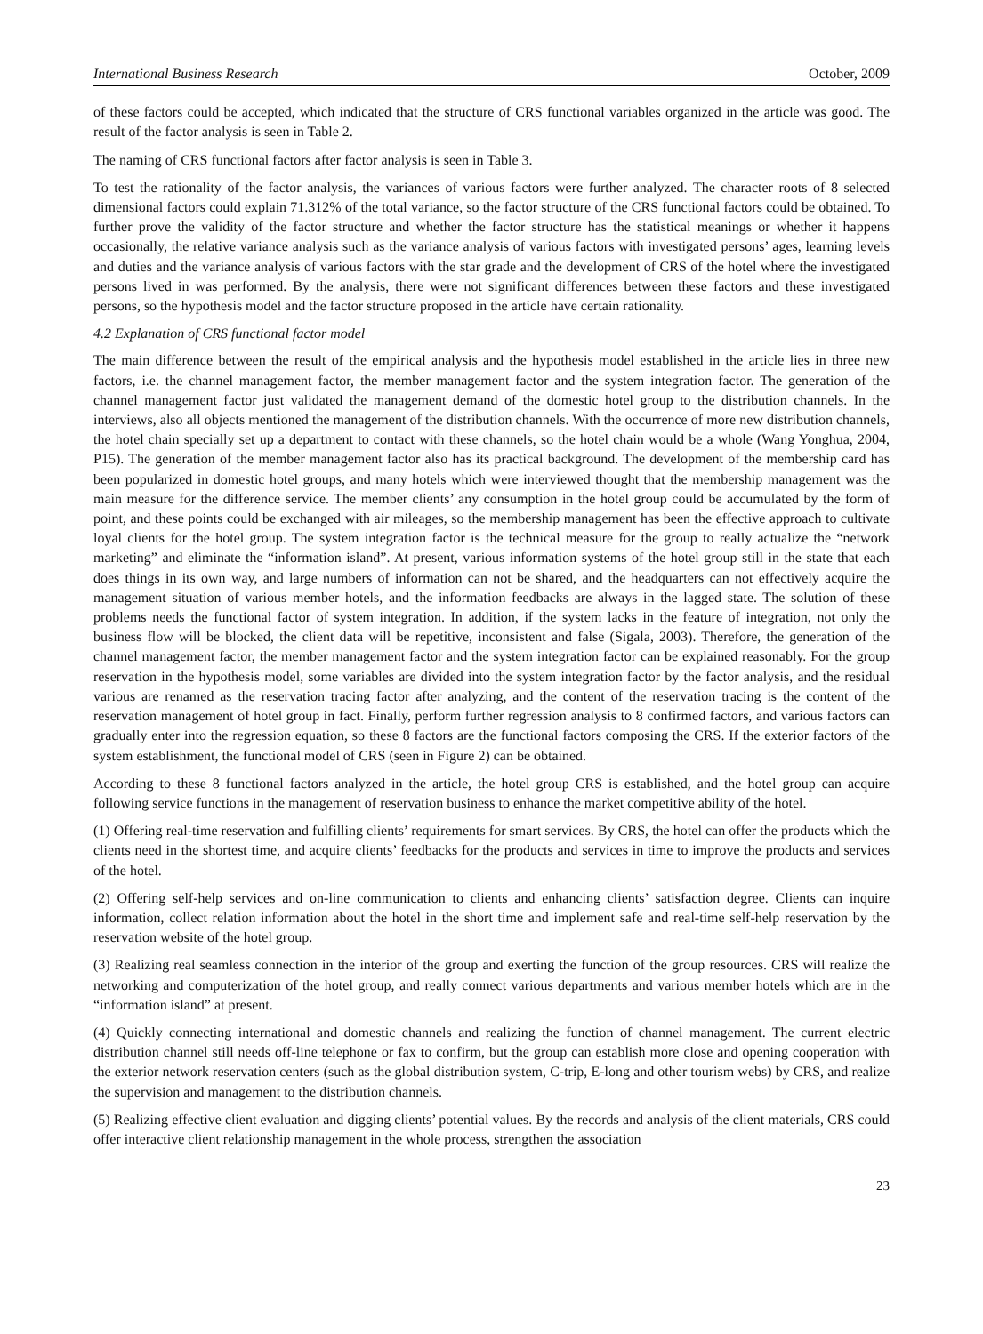International Business Research October, 2009
of these factors could be accepted, which indicated that the structure of CRS functional variables organized in the article was good. The result of the factor analysis is seen in Table 2.
The naming of CRS functional factors after factor analysis is seen in Table 3.
To test the rationality of the factor analysis, the variances of various factors were further analyzed. The character roots of 8 selected dimensional factors could explain 71.312% of the total variance, so the factor structure of the CRS functional factors could be obtained. To further prove the validity of the factor structure and whether the factor structure has the statistical meanings or whether it happens occasionally, the relative variance analysis such as the variance analysis of various factors with investigated persons’ ages, learning levels and duties and the variance analysis of various factors with the star grade and the development of CRS of the hotel where the investigated persons lived in was performed. By the analysis, there were not significant differences between these factors and these investigated persons, so the hypothesis model and the factor structure proposed in the article have certain rationality.
4.2 Explanation of CRS functional factor model
The main difference between the result of the empirical analysis and the hypothesis model established in the article lies in three new factors, i.e. the channel management factor, the member management factor and the system integration factor. The generation of the channel management factor just validated the management demand of the domestic hotel group to the distribution channels. In the interviews, also all objects mentioned the management of the distribution channels. With the occurrence of more new distribution channels, the hotel chain specially set up a department to contact with these channels, so the hotel chain would be a whole (Wang Yonghua, 2004, P15). The generation of the member management factor also has its practical background. The development of the membership card has been popularized in domestic hotel groups, and many hotels which were interviewed thought that the membership management was the main measure for the difference service. The member clients’ any consumption in the hotel group could be accumulated by the form of point, and these points could be exchanged with air mileages, so the membership management has been the effective approach to cultivate loyal clients for the hotel group. The system integration factor is the technical measure for the group to really actualize the “network marketing” and eliminate the “information island”. At present, various information systems of the hotel group still in the state that each does things in its own way, and large numbers of information can not be shared, and the headquarters can not effectively acquire the management situation of various member hotels, and the information feedbacks are always in the lagged state. The solution of these problems needs the functional factor of system integration. In addition, if the system lacks in the feature of integration, not only the business flow will be blocked, the client data will be repetitive, inconsistent and false (Sigala, 2003). Therefore, the generation of the channel management factor, the member management factor and the system integration factor can be explained reasonably. For the group reservation in the hypothesis model, some variables are divided into the system integration factor by the factor analysis, and the residual various are renamed as the reservation tracing factor after analyzing, and the content of the reservation tracing is the content of the reservation management of hotel group in fact. Finally, perform further regression analysis to 8 confirmed factors, and various factors can gradually enter into the regression equation, so these 8 factors are the functional factors composing the CRS. If the exterior factors of the system establishment, the functional model of CRS (seen in Figure 2) can be obtained.
According to these 8 functional factors analyzed in the article, the hotel group CRS is established, and the hotel group can acquire following service functions in the management of reservation business to enhance the market competitive ability of the hotel.
(1) Offering real-time reservation and fulfilling clients’ requirements for smart services. By CRS, the hotel can offer the products which the clients need in the shortest time, and acquire clients’ feedbacks for the products and services in time to improve the products and services of the hotel.
(2) Offering self-help services and on-line communication to clients and enhancing clients’ satisfaction degree. Clients can inquire information, collect relation information about the hotel in the short time and implement safe and real-time self-help reservation by the reservation website of the hotel group.
(3) Realizing real seamless connection in the interior of the group and exerting the function of the group resources. CRS will realize the networking and computerization of the hotel group, and really connect various departments and various member hotels which are in the “information island” at present.
(4) Quickly connecting international and domestic channels and realizing the function of channel management. The current electric distribution channel still needs off-line telephone or fax to confirm, but the group can establish more close and opening cooperation with the exterior network reservation centers (such as the global distribution system, C-trip, E-long and other tourism webs) by CRS, and realize the supervision and management to the distribution channels.
(5) Realizing effective client evaluation and digging clients’ potential values. By the records and analysis of the client materials, CRS could offer interactive client relationship management in the whole process, strengthen the association
23